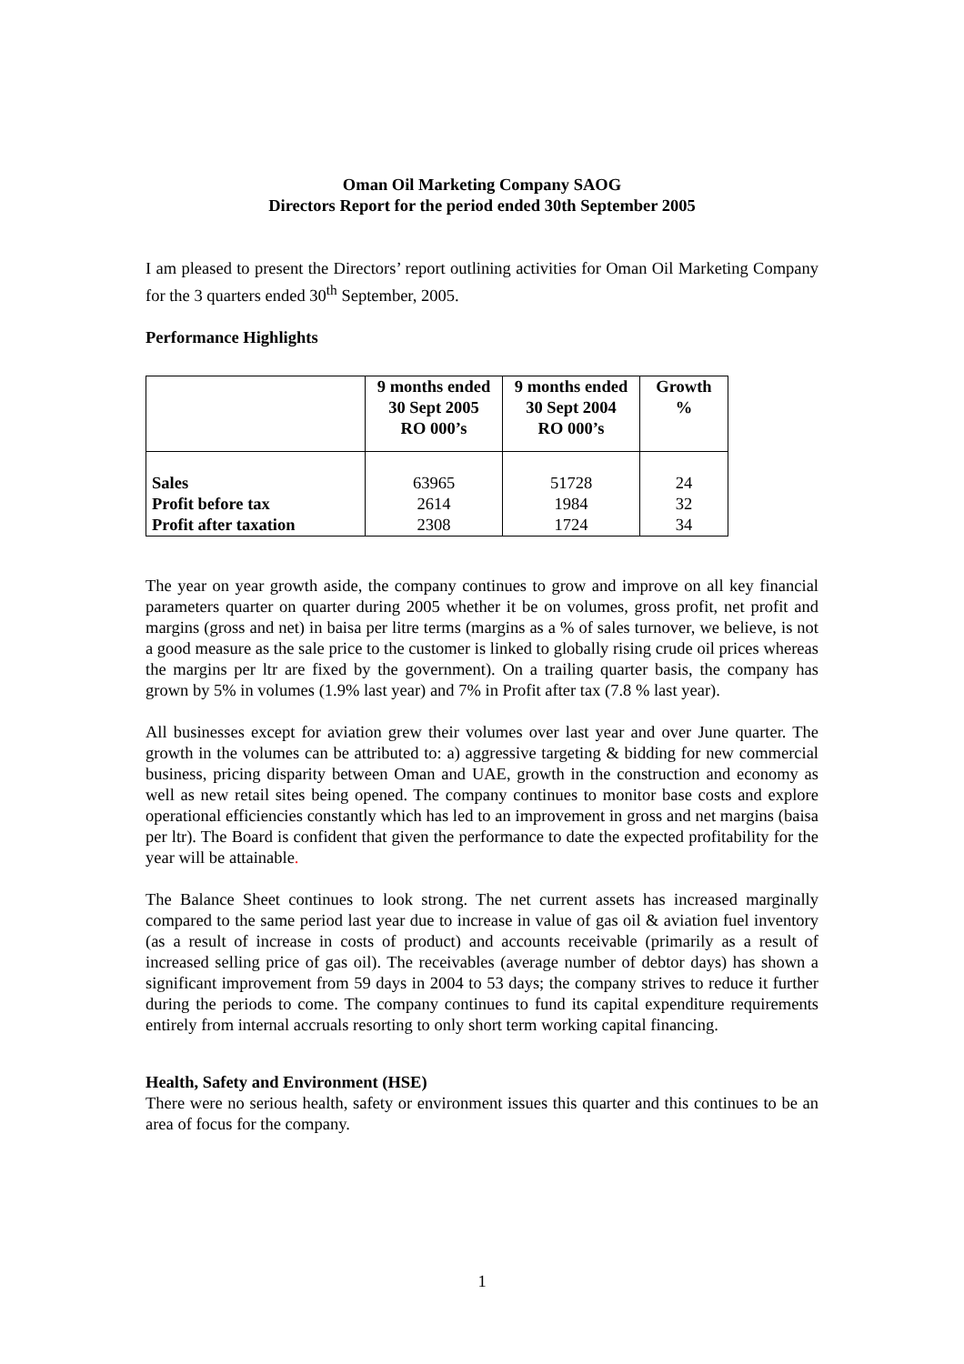Oman Oil Marketing Company SAOG
Directors Report for the period ended 30th September 2005
I am pleased to present the Directors’ report outlining activities for Oman Oil Marketing Company for the 3 quarters ended 30<sup>th</sup> September, 2005.
Performance Highlights
| | 9 months ended 30 Sept 2005 RO 000’s | 9 months ended 30 Sept 2004 RO 000’s | Growth % |
| --- | --- | --- | --- |
| Sales Profit before tax Profit after taxation | 63965 2614 2308 | 51728 1984 1724 | 24 32 34 |
The year on year growth aside, the company continues to grow and improve on all key financial parameters quarter on quarter during 2005 whether it be on volumes, gross profit, net profit and margins (gross and net) in baisa per litre terms (margins as a % of sales turnover, we believe, is not a good measure as the sale price to the customer is linked to globally rising crude oil prices whereas the margins per ltr are fixed by the government). On a trailing quarter basis, the company has grown by 5% in volumes (1.9% last year) and 7% in Profit after tax (7.8 % last year).
All businesses except for aviation grew their volumes over last year and over June quarter. The growth in the volumes can be attributed to: a) aggressive targeting & bidding for new commercial business, pricing disparity between Oman and UAE, growth in the construction and economy as well as new retail sites being opened. The company continues to monitor base costs and explore operational efficiencies constantly which has led to an improvement in gross and net margins (baisa per ltr). The Board is confident that given the performance to date the expected profitability for the year will be attainable.
The Balance Sheet continues to look strong. The net current assets has increased marginally compared to the same period last year due to increase in value of gas oil & aviation fuel inventory (as a result of increase in costs of product) and accounts receivable (primarily as a result of increased selling price of gas oil). The receivables (average number of debtor days) has shown a significant improvement from 59 days in 2004 to 53 days; the company strives to reduce it further during the periods to come. The company continues to fund its capital expenditure requirements entirely from internal accruals resorting to only short term working capital financing.
Health, Safety and Environment (HSE)
There were no serious health, safety or environment issues this quarter and this continues to be an area of focus for the company.
1